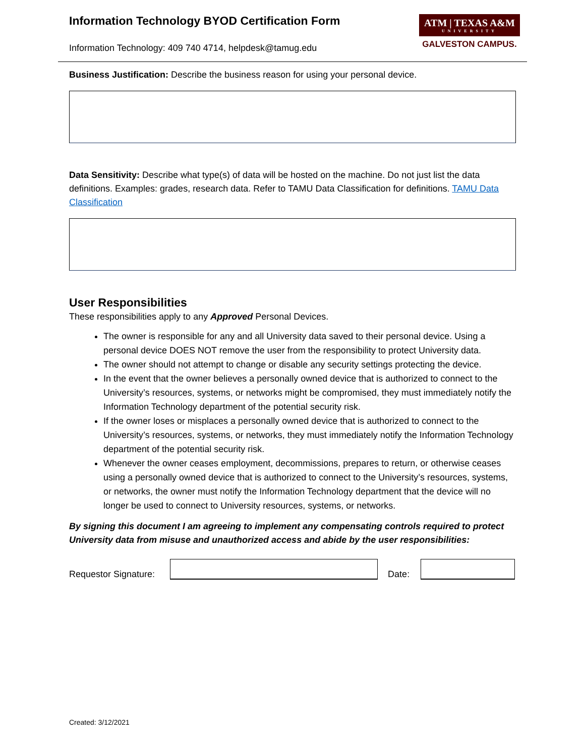Information Technology BYOD Certification Form
Information Technology: 409 740 4714, helpdesk@tamug.edu
ATM | TEXAS A&M
UNIVERSITY
GALVESTON CAMPUS.
Business Justification: Describe the business reason for using your personal device.
Data Sensitivity: Describe what type(s) of data will be hosted on the machine. Do not just list the data definitions. Examples: grades, research data. Refer to TAMU Data Classification for definitions. TAMU Data Classification
User Responsibilities
These responsibilities apply to any Approved Personal Devices.
The owner is responsible for any and all University data saved to their personal device. Using a personal device DOES NOT remove the user from the responsibility to protect University data.
The owner should not attempt to change or disable any security settings protecting the device.
In the event that the owner believes a personally owned device that is authorized to connect to the University’s resources, systems, or networks might be compromised, they must immediately notify the Information Technology department of the potential security risk.
If the owner loses or misplaces a personally owned device that is authorized to connect to the University’s resources, systems, or networks, they must immediately notify the Information Technology department of the potential security risk.
Whenever the owner ceases employment, decommissions, prepares to return, or otherwise ceases using a personally owned device that is authorized to connect to the University’s resources, systems, or networks, the owner must notify the Information Technology department that the device will no longer be used to connect to University resources, systems, or networks.
By signing this document I am agreeing to implement any compensating controls required to protect University data from misuse and unauthorized access and abide by the user responsibilities:
Requestor Signature:
Date:
Created: 3/12/2021